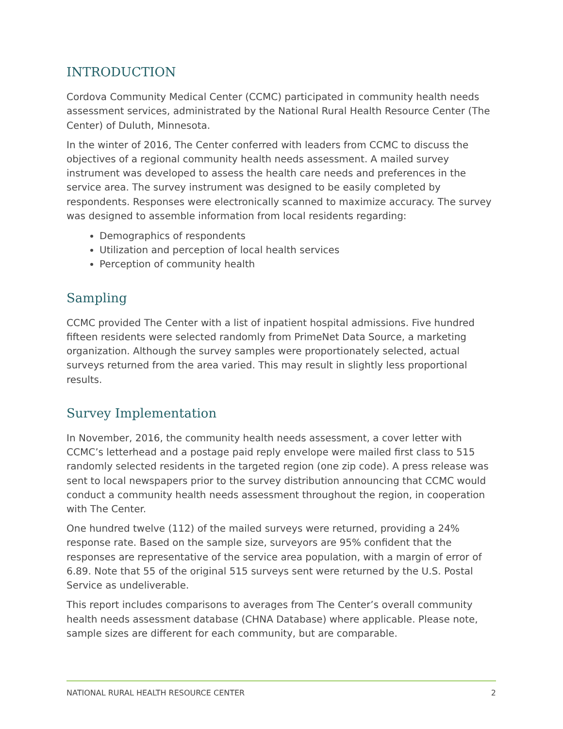INTRODUCTION
Cordova Community Medical Center (CCMC) participated in community health needs assessment services, administrated by the National Rural Health Resource Center (The Center) of Duluth, Minnesota.
In the winter of 2016, The Center conferred with leaders from CCMC to discuss the objectives of a regional community health needs assessment. A mailed survey instrument was developed to assess the health care needs and preferences in the service area. The survey instrument was designed to be easily completed by respondents. Responses were electronically scanned to maximize accuracy. The survey was designed to assemble information from local residents regarding:
Demographics of respondents
Utilization and perception of local health services
Perception of community health
Sampling
CCMC provided The Center with a list of inpatient hospital admissions. Five hundred fifteen residents were selected randomly from PrimeNet Data Source, a marketing organization. Although the survey samples were proportionately selected, actual surveys returned from the area varied. This may result in slightly less proportional results.
Survey Implementation
In November, 2016, the community health needs assessment, a cover letter with CCMC’s letterhead and a postage paid reply envelope were mailed first class to 515 randomly selected residents in the targeted region (one zip code). A press release was sent to local newspapers prior to the survey distribution announcing that CCMC would conduct a community health needs assessment throughout the region, in cooperation with The Center.
One hundred twelve (112) of the mailed surveys were returned, providing a 24% response rate. Based on the sample size, surveyors are 95% confident that the responses are representative of the service area population, with a margin of error of 6.89. Note that 55 of the original 515 surveys sent were returned by the U.S. Postal Service as undeliverable.
This report includes comparisons to averages from The Center’s overall community health needs assessment database (CHNA Database) where applicable. Please note, sample sizes are different for each community, but are comparable.
NATIONAL RURAL HEALTH RESOURCE CENTER 2